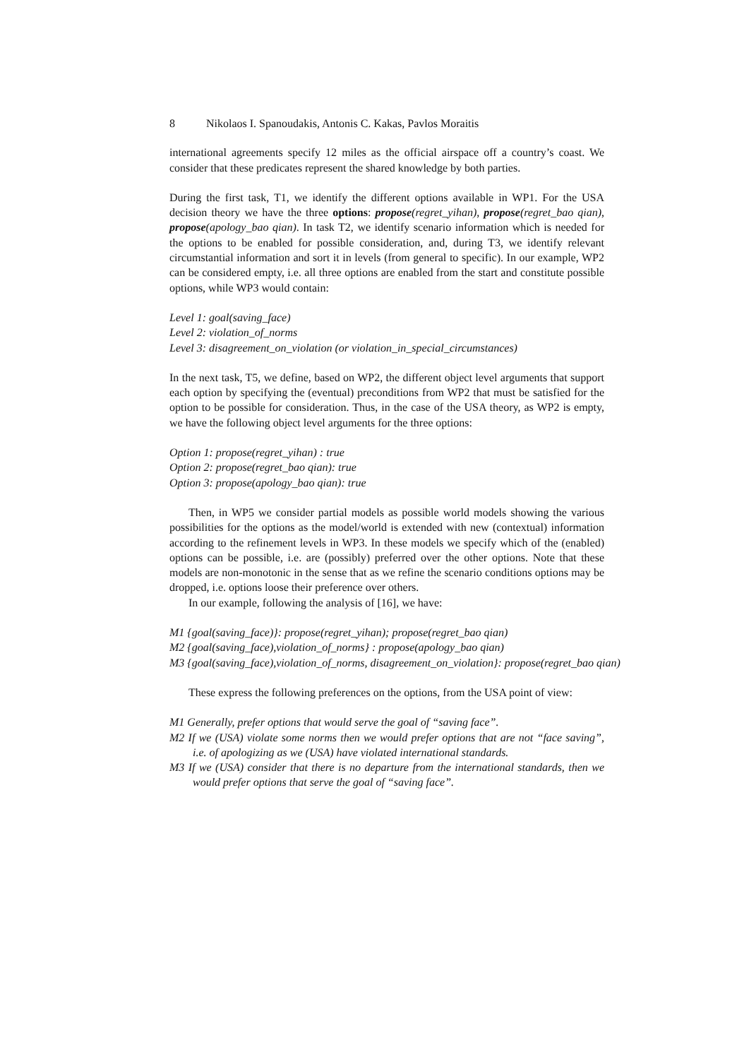8 Nikolaos I. Spanoudakis, Antonis C. Kakas, Pavlos Moraitis
international agreements specify 12 miles as the official airspace off a country’s coast. We consider that these predicates represent the shared knowledge by both parties.
During the first task, T1, we identify the different options available in WP1. For the USA decision theory we have the three options: propose(regret_yihan), propose(regret_bao qian), propose(apology_bao qian). In task T2, we identify scenario information which is needed for the options to be enabled for possible consideration, and, during T3, we identify relevant circumstantial information and sort it in levels (from general to specific). In our example, WP2 can be considered empty, i.e. all three options are enabled from the start and constitute possible options, while WP3 would contain:
Level 1: goal(saving_face)
Level 2: violation_of_norms
Level 3: disagreement_on_violation (or violation_in_special_circumstances)
In the next task, T5, we define, based on WP2, the different object level arguments that support each option by specifying the (eventual) preconditions from WP2 that must be satisfied for the option to be possible for consideration. Thus, in the case of the USA theory, as WP2 is empty, we have the following object level arguments for the three options:
Option 1: propose(regret_yihan) : true
Option 2: propose(regret_bao qian): true
Option 3: propose(apology_bao qian): true
Then, in WP5 we consider partial models as possible world models showing the various possibilities for the options as the model/world is extended with new (contextual) information according to the refinement levels in WP3. In these models we specify which of the (enabled) options can be possible, i.e. are (possibly) preferred over the other options. Note that these models are non-monotonic in the sense that as we refine the scenario conditions options may be dropped, i.e. options loose their preference over others.
In our example, following the analysis of [16], we have:
M1 {goal(saving_face)}: propose(regret_yihan); propose(regret_bao qian)
M2 {goal(saving_face),violation_of_norms} : propose(apology_bao qian)
M3 {goal(saving_face),violation_of_norms, disagreement_on_violation}: propose(regret_bao qian)
These express the following preferences on the options, from the USA point of view:
M1 Generally, prefer options that would serve the goal of “saving face”.
M2 If we (USA) violate some norms then we would prefer options that are not “face saving”, i.e. of apologizing as we (USA) have violated international standards.
M3 If we (USA) consider that there is no departure from the international standards, then we would prefer options that serve the goal of “saving face”.